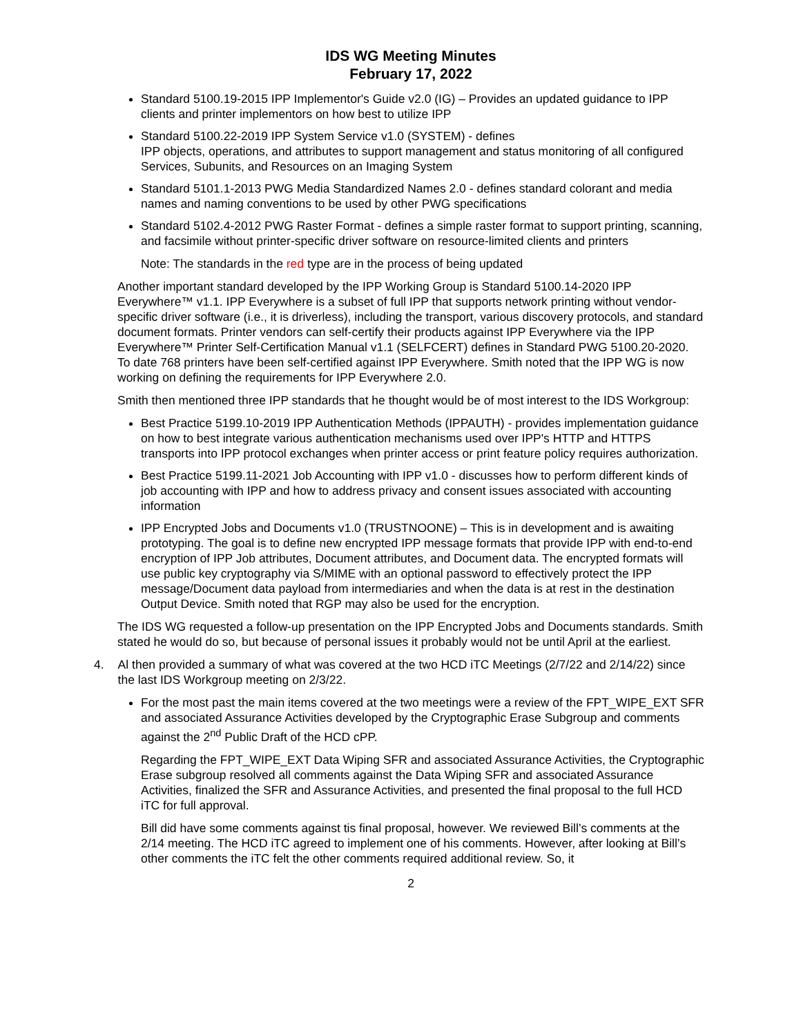IDS WG Meeting Minutes
February 17, 2022
Standard 5100.19-2015 IPP Implementor's Guide v2.0 (IG) – Provides an updated guidance to IPP clients and printer implementors on how best to utilize IPP
Standard 5100.22-2019 IPP System Service v1.0 (SYSTEM) - defines
IPP objects, operations, and attributes to support management and status monitoring of all configured Services, Subunits, and Resources on an Imaging System
Standard 5101.1-2013 PWG Media Standardized Names 2.0 - defines standard colorant and media names and naming conventions to be used by other PWG specifications
Standard 5102.4-2012 PWG Raster Format - defines a simple raster format to support printing, scanning, and facsimile without printer-specific driver software on resource-limited clients and printers
Note: The standards in the red type are in the process of being updated
Another important standard developed by the IPP Working Group is Standard 5100.14-2020 IPP Everywhere™ v1.1. IPP Everywhere is a subset of full IPP that supports network printing without vendor-specific driver software (i.e., it is driverless), including the transport, various discovery protocols, and standard document formats. Printer vendors can self-certify their products against IPP Everywhere via the IPP Everywhere™ Printer Self-Certification Manual v1.1 (SELFCERT) defines in Standard PWG 5100.20-2020. To date 768 printers have been self-certified against IPP Everywhere. Smith noted that the IPP WG is now working on defining the requirements for IPP Everywhere 2.0.
Smith then mentioned three IPP standards that he thought would be of most interest to the IDS Workgroup:
Best Practice 5199.10-2019 IPP Authentication Methods (IPPAUTH) - provides implementation guidance on how to best integrate various authentication mechanisms used over IPP's HTTP and HTTPS transports into IPP protocol exchanges when printer access or print feature policy requires authorization.
Best Practice 5199.11-2021 Job Accounting with IPP v1.0 - discusses how to perform different kinds of job accounting with IPP and how to address privacy and consent issues associated with accounting information
IPP Encrypted Jobs and Documents v1.0 (TRUSTNOONE) – This is in development and is awaiting prototyping. The goal is to define new encrypted IPP message formats that provide IPP with end-to-end encryption of IPP Job attributes, Document attributes, and Document data. The encrypted formats will use public key cryptography via S/MIME with an optional password to effectively protect the IPP message/Document data payload from intermediaries and when the data is at rest in the destination Output Device. Smith noted that RGP may also be used for the encryption.
The IDS WG requested a follow-up presentation on the IPP Encrypted Jobs and Documents standards. Smith stated he would do so, but because of personal issues it probably would not be until April at the earliest.
4. Al then provided a summary of what was covered at the two HCD iTC Meetings (2/7/22 and 2/14/22) since the last IDS Workgroup meeting on 2/3/22.
For the most past the main items covered at the two meetings were a review of the FPT_WIPE_EXT SFR and associated Assurance Activities developed by the Cryptographic Erase Subgroup and comments against the 2<sup>nd</sup> Public Draft of the HCD cPP.
Regarding the FPT_WIPE_EXT Data Wiping SFR and associated Assurance Activities, the Cryptographic Erase subgroup resolved all comments against the Data Wiping SFR and associated Assurance Activities, finalized the SFR and Assurance Activities, and presented the final proposal to the full HCD iTC for full approval.
Bill did have some comments against tis final proposal, however. We reviewed Bill’s comments at the 2/14 meeting. The HCD iTC agreed to implement one of his comments. However, after looking at Bill’s other comments the iTC felt the other comments required additional review. So, it
2